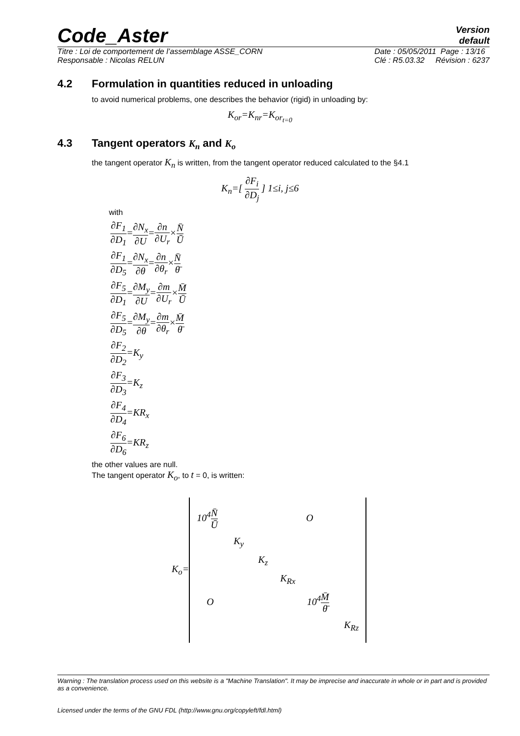Code_Aster
Version
default
Titre : Loi de comportement de l’assemblage ASSE_CORN
Responsable : Nicolas RELUN
Date : 05/05/2011 Page : 13/16
Clé : R5.03.32 Révision : 6237
4.2 Formulation in quantities reduced in unloading
to avoid numerical problems, one describes the behavior (rigid) in unloading by:
K<sub>or</sub>=K<sub>nr</sub>=K<sub>or<sub>t=0</sub></sub>
4.3 Tangent operators K<sub>n</sub> and K<sub>o</sub>
the tangent operator K<sub>n</sub> is written, from the tangent operator reduced calculated to the §4.1
K<sub>n</sub>=[ ∂F<sub>i</sub> ∂D<sub>j</sub> ] 1≤i, j≤6
with
∂F<sub>1</sub> ∂D<sub>1</sub>=∂N<sub>x</sub> ∂U=∂n ∂U<sub>r</sub>×N̄ Ū
∂F<sub>1</sub> ∂D<sub>5</sub>=∂N<sub>x</sub> ∂θ=∂n ∂θ<sub>r</sub>×N̄ θ̄
∂F<sub>5</sub> ∂D<sub>1</sub>=∂M<sub>y</sub> ∂U=∂m ∂U<sub>r</sub>×M̄ Ū
∂F<sub>5</sub> ∂D<sub>5</sub>=∂M<sub>y</sub> ∂θ=∂m ∂θ<sub>r</sub>×M̄ θ̄
∂F<sub>2</sub> ∂D<sub>2</sub>=K<sub>y</sub>
∂F<sub>3</sub> ∂D<sub>3</sub>=K<sub>z</sub>
∂F<sub>4</sub> ∂D<sub>4</sub>=KR<sub>x</sub>
∂F<sub>6</sub> ∂D<sub>6</sub>=KR<sub>z</sub>
the other values are null.
The tangent operator K<sub>o</sub>, to t = 0, is written:
K<sub>o</sub>=
10<sup>4</sup>N̄ Ū O
K<sub>y</sub>
K<sub>z</sub>
K<sub>Rx</sub>
O 10<sup>4</sup>M̄ θ̄
K<sub>Rz</sub>
Warning : The translation process used on this website is a "Machine Translation". It may be imprecise and inaccurate in whole or in part and is provided as a convenience.
Licensed under the terms of the GNU FDL (http://www.gnu.org/copyleft/fdl.html)